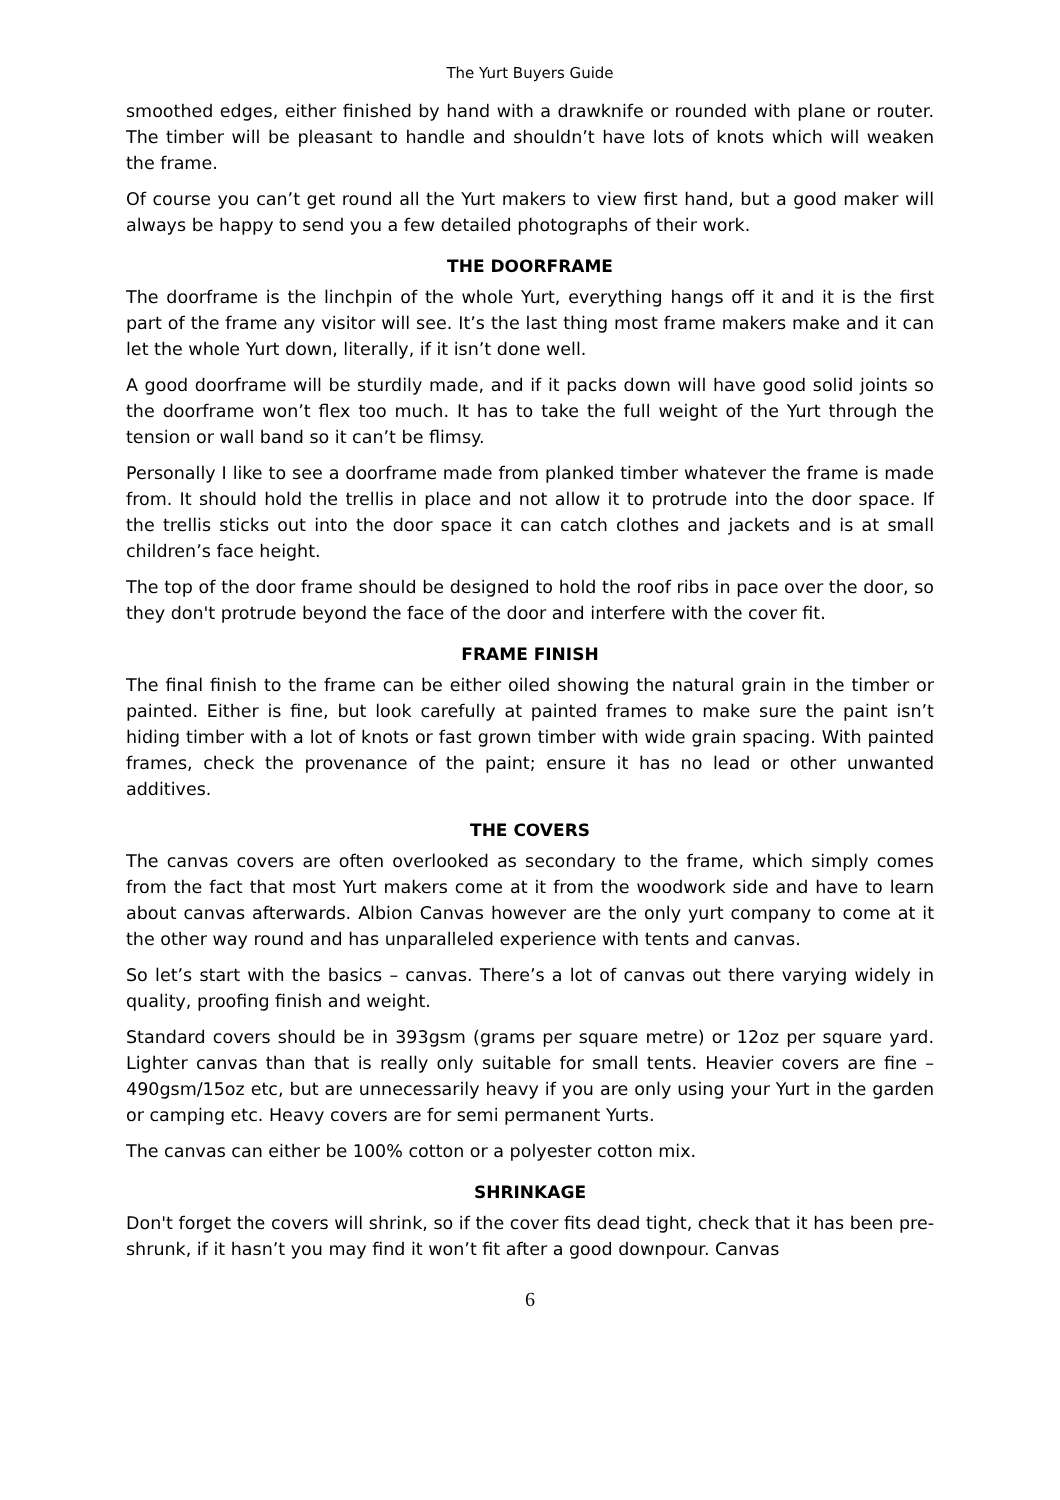The Yurt Buyers Guide
smoothed edges, either finished by hand with a drawknife or rounded with plane or router. The timber will be pleasant to handle and shouldn’t have lots of knots which will weaken the frame.
Of course you can’t get round all the Yurt makers to view first hand, but a good maker will always be happy to send you a few detailed photographs of their work.
THE DOORFRAME
The doorframe is the linchpin of the whole Yurt, everything hangs off it and it is the first part of the frame any visitor will see. It’s the last thing most frame makers make and it can let the whole Yurt down, literally, if it isn’t done well.
A good doorframe will be sturdily made, and if it packs down will have good solid joints so the doorframe won’t flex too much. It has to take the full weight of the Yurt through the tension or wall band so it can’t be flimsy.
Personally I like to see a doorframe made from planked timber whatever the frame is made from. It should hold the trellis in place and not allow it to protrude into the door space. If the trellis sticks out into the door space it can catch clothes and jackets and is at small children’s face height.
The top of the door frame should be designed to hold the roof ribs in pace over the door, so they don't protrude beyond the face of the door and interfere with the cover fit.
FRAME FINISH
The final finish to the frame can be either oiled showing the natural grain in the timber or painted. Either is fine, but look carefully at painted frames to make sure the paint isn’t hiding timber with a lot of knots or fast grown timber with wide grain spacing. With painted frames, check the provenance of the paint; ensure it has no lead or other unwanted additives.
THE COVERS
The canvas covers are often overlooked as secondary to the frame, which simply comes from the fact that most Yurt makers come at it from the woodwork side and have to learn about canvas afterwards. Albion Canvas however are the only yurt company to come at it the other way round and has unparalleled experience with tents and canvas.
So let’s start with the basics – canvas. There’s a lot of canvas out there varying widely in quality, proofing finish and weight.
Standard covers should be in 393gsm (grams per square metre) or 12oz per square yard. Lighter canvas than that is really only suitable for small tents. Heavier covers are fine – 490gsm/15oz etc, but are unnecessarily heavy if you are only using your Yurt in the garden or camping etc. Heavy covers are for semi permanent Yurts.
The canvas can either be 100% cotton or a polyester cotton mix.
SHRINKAGE
Don't forget the covers will shrink, so if the cover fits dead tight, check that it has been pre-shrunk, if it hasn’t you may find it won’t fit after a good downpour. Canvas
6